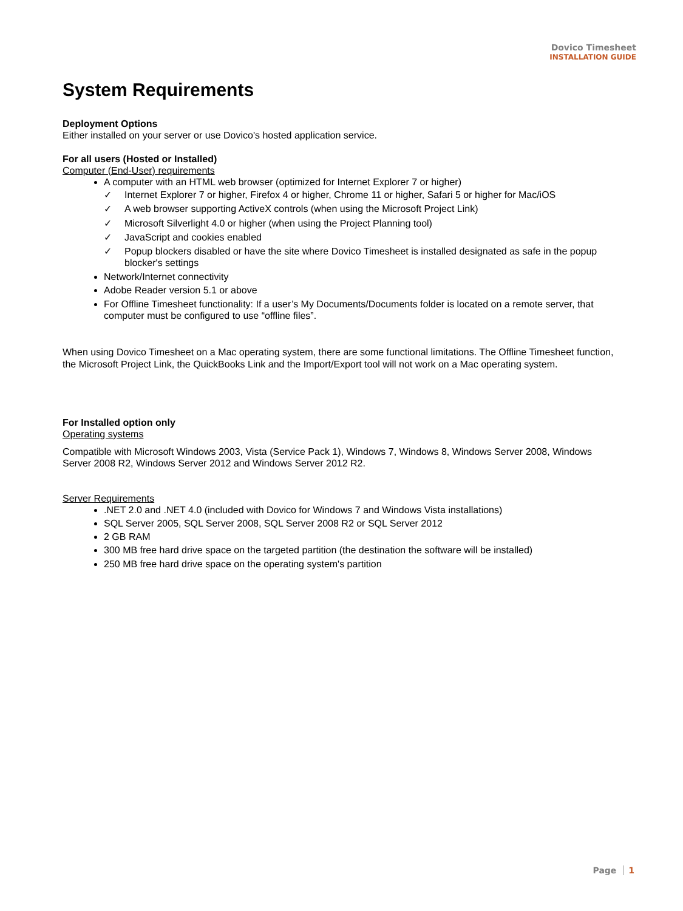Dovico Timesheet
INSTALLATION GUIDE
System Requirements
Deployment Options
Either installed on your server or use Dovico's hosted application service.
For all users (Hosted or Installed)
Computer (End-User) requirements
A computer with an HTML web browser (optimized for Internet Explorer 7 or higher)
✓ Internet Explorer 7 or higher, Firefox 4 or higher, Chrome 11 or higher, Safari 5 or higher for Mac/iOS
✓ A web browser supporting ActiveX controls (when using the Microsoft Project Link)
✓ Microsoft Silverlight 4.0 or higher (when using the Project Planning tool)
✓ JavaScript and cookies enabled
✓ Popup blockers disabled or have the site where Dovico Timesheet is installed designated as safe in the popup blocker's settings
Network/Internet connectivity
Adobe Reader version 5.1 or above
For Offline Timesheet functionality: If a user’s My Documents/Documents folder is located on a remote server, that computer must be configured to use “offline files”.
When using Dovico Timesheet on a Mac operating system, there are some functional limitations. The Offline Timesheet function, the Microsoft Project Link, the QuickBooks Link and the Import/Export tool will not work on a Mac operating system.
For Installed option only
Operating systems
Compatible with Microsoft Windows 2003, Vista (Service Pack 1), Windows 7, Windows 8, Windows Server 2008, Windows Server 2008 R2, Windows Server 2012 and Windows Server 2012 R2.
Server Requirements
.NET 2.0 and .NET 4.0 (included with Dovico for Windows 7 and Windows Vista installations)
SQL Server 2005, SQL Server 2008, SQL Server 2008 R2 or SQL Server 2012
2 GB RAM
300 MB free hard drive space on the targeted partition (the destination the software will be installed)
250 MB free hard drive space on the operating system's partition
Page 1